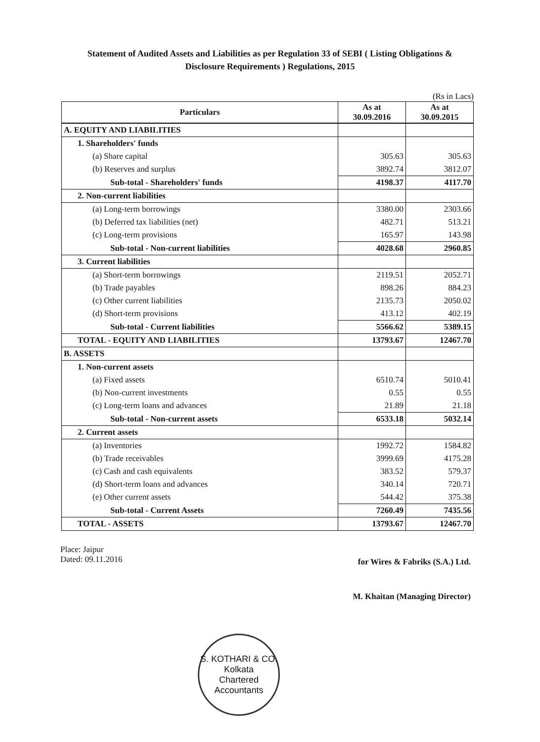Statement of Audited Assets and Liabilities as per Regulation 33 of SEBI ( Listing Obligations &
Disclosure Requirements ) Regulations, 2015
(Rs in Lacs)
| Particulars | As at 30.09.2016 | As at 30.09.2015 |
| --- | --- | --- |
| A. EQUITY AND LIABILITIES | | |
| 1. Shareholders' funds | | |
| (a) Share capital | 305.63 | 305.63 |
| (b) Reserves and surplus | 3892.74 | 3812.07 |
| Sub-total - Shareholders' funds | 4198.37 | 4117.70 |
| 2. Non-current liabilities | | |
| (a) Long-term borrowings | 3380.00 | 2303.66 |
| (b) Deferred tax liabilities (net) | 482.71 | 513.21 |
| (c) Long-term provisions | 165.97 | 143.98 |
| Sub-total - Non-current liabilities | 4028.68 | 2960.85 |
| 3. Current liabilities | | |
| (a) Short-term borrowings | 2119.51 | 2052.71 |
| (b) Trade payables | 898.26 | 884.23 |
| (c) Other current liabilities | 2135.73 | 2050.02 |
| (d) Short-term provisions | 413.12 | 402.19 |
| Sub-total - Current liabilities | 5566.62 | 5389.15 |
| TOTAL - EQUITY AND LIABILITIES | 13793.67 | 12467.70 |
| B. ASSETS | | |
| 1. Non-current assets | | |
| (a) Fixed assets | 6510.74 | 5010.41 |
| (b) Non-current investments | 0.55 | 0.55 |
| (c) Long-term loans and advances | 21.89 | 21.18 |
| Sub-total - Non-current assets | 6533.18 | 5032.14 |
| 2. Current assets | | |
| (a) Inventories | 1992.72 | 1584.82 |
| (b) Trade receivables | 3999.69 | 4175.28 |
| (c) Cash and cash equivalents | 383.52 | 579.37 |
| (d) Short-term loans and advances | 340.14 | 720.71 |
| (e) Other current assets | 544.42 | 375.38 |
| Sub-total - Current Assets | 7260.49 | 7435.56 |
| TOTAL - ASSETS | 13793.67 | 12467.70 |
Place: Jaipur
Dated: 09.11.2016
for Wires & Fabriks (S.A.) Ltd.
M. Khaitan (Managing Director)
S. KOTHARI & CO.
Kolkata
Chartered Accountants